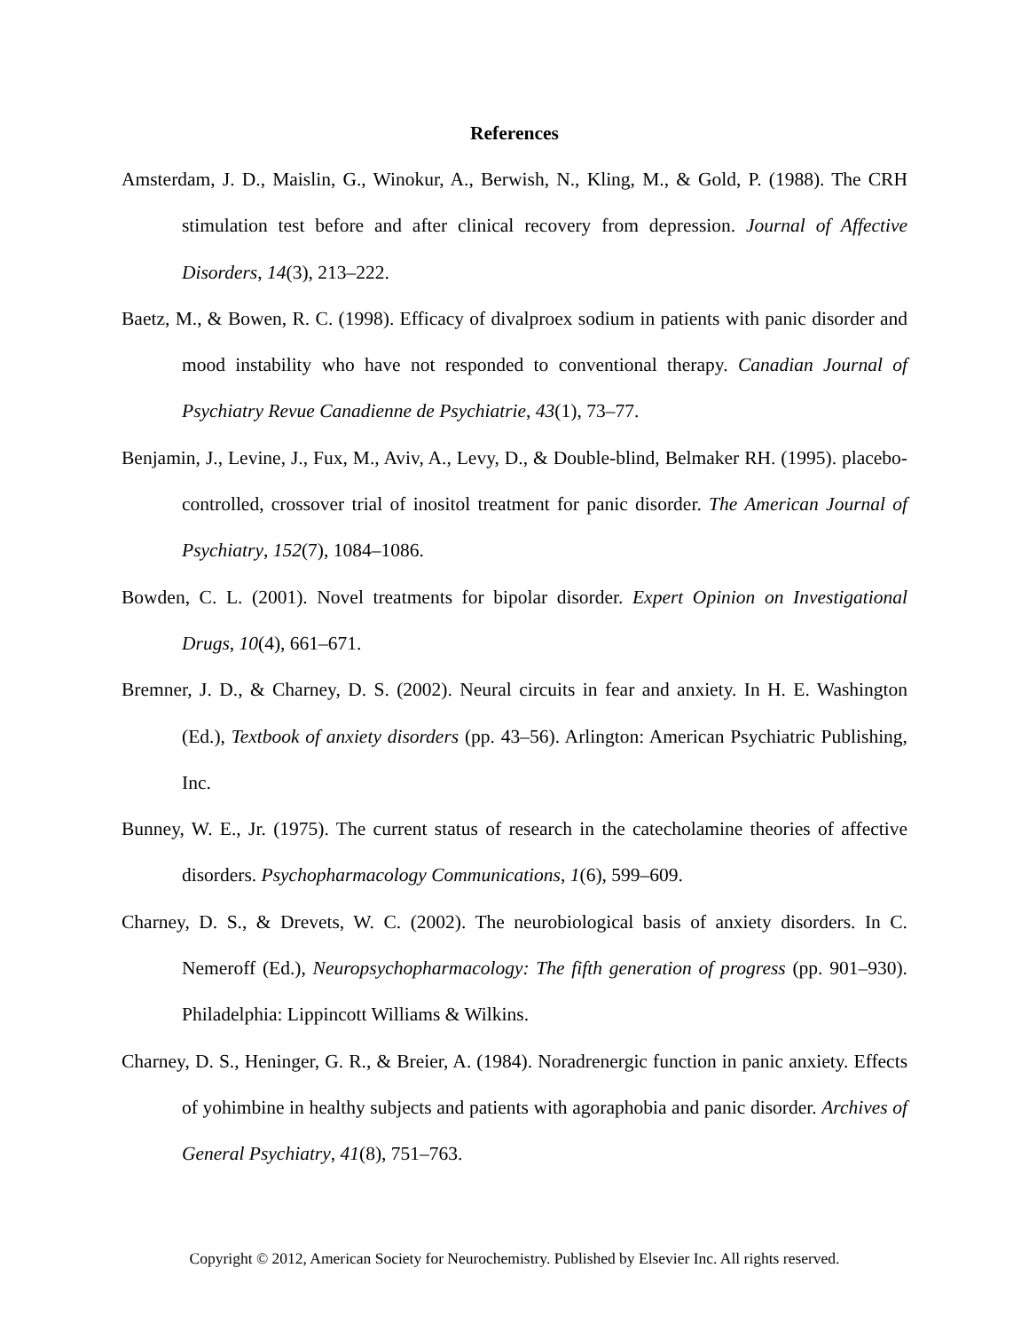References
Amsterdam, J. D., Maislin, G., Winokur, A., Berwish, N., Kling, M., & Gold, P. (1988). The CRH stimulation test before and after clinical recovery from depression. Journal of Affective Disorders, 14(3), 213–222.
Baetz, M., & Bowen, R. C. (1998). Efficacy of divalproex sodium in patients with panic disorder and mood instability who have not responded to conventional therapy. Canadian Journal of Psychiatry Revue Canadienne de Psychiatrie, 43(1), 73–77.
Benjamin, J., Levine, J., Fux, M., Aviv, A., Levy, D., & Double-blind, Belmaker RH. (1995). placebo-controlled, crossover trial of inositol treatment for panic disorder. The American Journal of Psychiatry, 152(7), 1084–1086.
Bowden, C. L. (2001). Novel treatments for bipolar disorder. Expert Opinion on Investigational Drugs, 10(4), 661–671.
Bremner, J. D., & Charney, D. S. (2002). Neural circuits in fear and anxiety. In H. E. Washington (Ed.), Textbook of anxiety disorders (pp. 43–56). Arlington: American Psychiatric Publishing, Inc.
Bunney, W. E., Jr. (1975). The current status of research in the catecholamine theories of affective disorders. Psychopharmacology Communications, 1(6), 599–609.
Charney, D. S., & Drevets, W. C. (2002). The neurobiological basis of anxiety disorders. In C. Nemeroff (Ed.), Neuropsychopharmacology: The fifth generation of progress (pp. 901–930). Philadelphia: Lippincott Williams & Wilkins.
Charney, D. S., Heninger, G. R., & Breier, A. (1984). Noradrenergic function in panic anxiety. Effects of yohimbine in healthy subjects and patients with agoraphobia and panic disorder. Archives of General Psychiatry, 41(8), 751–763.
Copyright © 2012, American Society for Neurochemistry. Published by Elsevier Inc. All rights reserved.